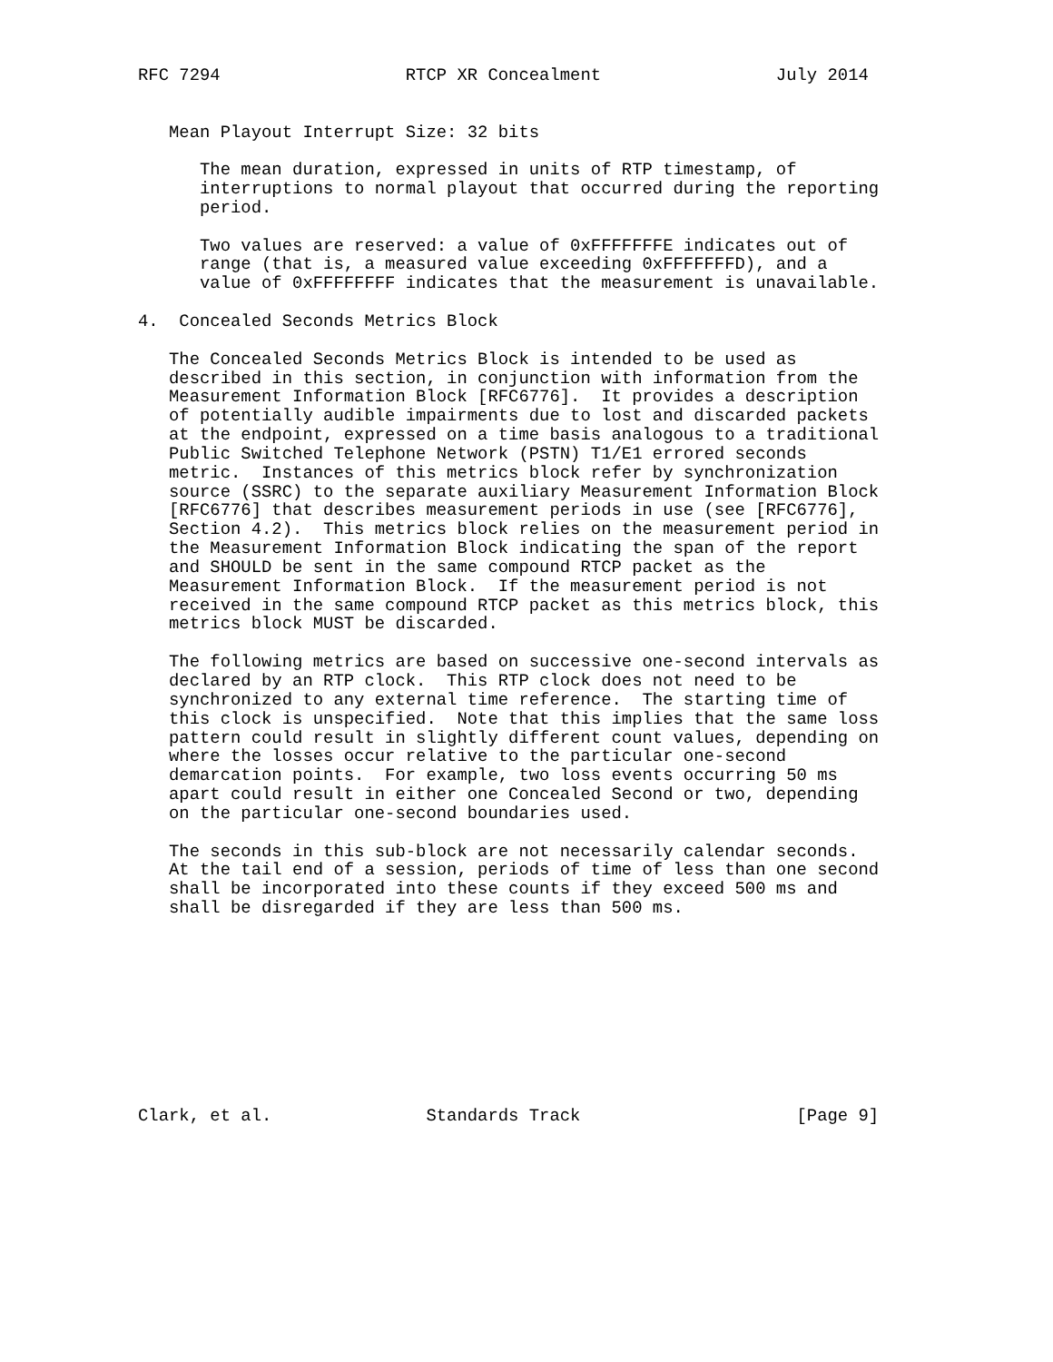RFC 7294                  RTCP XR Concealment                 July 2014


   Mean Playout Interrupt Size: 32 bits

      The mean duration, expressed in units of RTP timestamp, of
      interruptions to normal playout that occurred during the reporting
      period.

      Two values are reserved: a value of 0xFFFFFFFE indicates out of
      range (that is, a measured value exceeding 0xFFFFFFFD), and a
      value of 0xFFFFFFFF indicates that the measurement is unavailable.

4.  Concealed Seconds Metrics Block

   The Concealed Seconds Metrics Block is intended to be used as
   described in this section, in conjunction with information from the
   Measurement Information Block [RFC6776].  It provides a description
   of potentially audible impairments due to lost and discarded packets
   at the endpoint, expressed on a time basis analogous to a traditional
   Public Switched Telephone Network (PSTN) T1/E1 errored seconds
   metric.  Instances of this metrics block refer by synchronization
   source (SSRC) to the separate auxiliary Measurement Information Block
   [RFC6776] that describes measurement periods in use (see [RFC6776],
   Section 4.2).  This metrics block relies on the measurement period in
   the Measurement Information Block indicating the span of the report
   and SHOULD be sent in the same compound RTCP packet as the
   Measurement Information Block.  If the measurement period is not
   received in the same compound RTCP packet as this metrics block, this
   metrics block MUST be discarded.

   The following metrics are based on successive one-second intervals as
   declared by an RTP clock.  This RTP clock does not need to be
   synchronized to any external time reference.  The starting time of
   this clock is unspecified.  Note that this implies that the same loss
   pattern could result in slightly different count values, depending on
   where the losses occur relative to the particular one-second
   demarcation points.  For example, two loss events occurring 50 ms
   apart could result in either one Concealed Second or two, depending
   on the particular one-second boundaries used.

   The seconds in this sub-block are not necessarily calendar seconds.
   At the tail end of a session, periods of time of less than one second
   shall be incorporated into these counts if they exceed 500 ms and
   shall be disregarded if they are less than 500 ms.










Clark, et al.               Standards Track                     [Page 9]